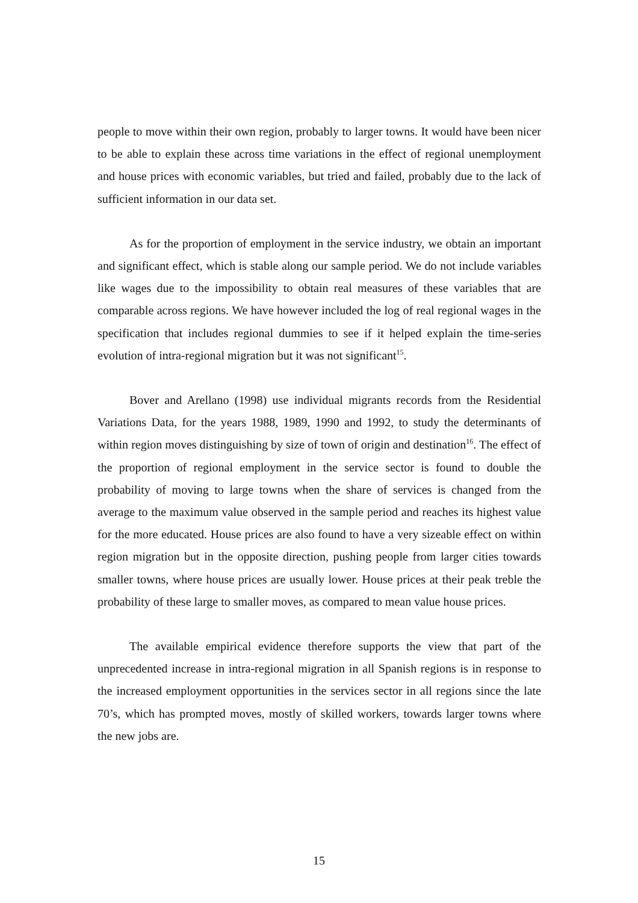people to move within their own region, probably to larger towns. It would have been nicer to be able to explain these across time variations in the effect of regional unemployment and house prices with economic variables, but tried and failed, probably due to the lack of sufficient information in our data set.
As for the proportion of employment in the service industry, we obtain an important and significant effect, which is stable along our sample period. We do not include variables like wages due to the impossibility to obtain real measures of these variables that are comparable across regions. We have however included the log of real regional wages in the specification that includes regional dummies to see if it helped explain the time-series evolution of intra-regional migration but it was not significant<sup>15</sup>.
Bover and Arellano (1998) use individual migrants records from the Residential Variations Data, for the years 1988, 1989, 1990 and 1992, to study the determinants of within region moves distinguishing by size of town of origin and destination<sup>16</sup>. The effect of the proportion of regional employment in the service sector is found to double the probability of moving to large towns when the share of services is changed from the average to the maximum value observed in the sample period and reaches its highest value for the more educated. House prices are also found to have a very sizeable effect on within region migration but in the opposite direction, pushing people from larger cities towards smaller towns, where house prices are usually lower. House prices at their peak treble the probability of these large to smaller moves, as compared to mean value house prices.
The available empirical evidence therefore supports the view that part of the unprecedented increase in intra-regional migration in all Spanish regions is in response to the increased employment opportunities in the services sector in all regions since the late 70’s, which has prompted moves, mostly of skilled workers, towards larger towns where the new jobs are.
15